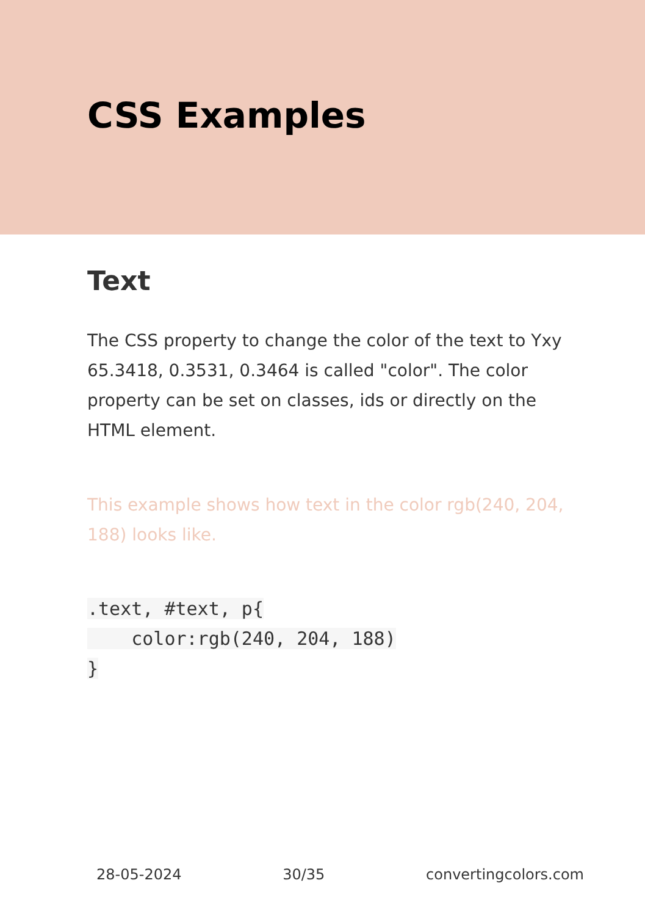CSS Examples
Text
The CSS property to change the color of the text to Yxy 65.3418, 0.3531, 0.3464 is called "color". The color property can be set on classes, ids or directly on the HTML element.
This example shows how text in the color rgb(240, 204, 188) looks like.
.text, #text, p{
    color:rgb(240, 204, 188)
}
28-05-2024 30/35 convertingcolors.com